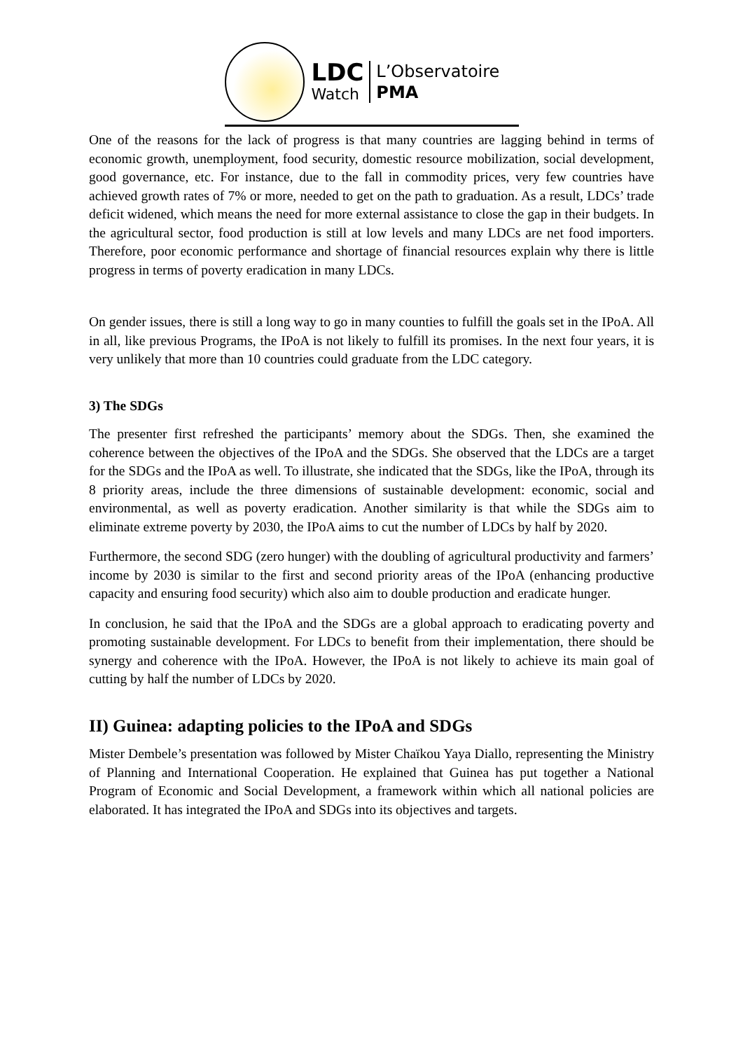LDC
Watch
L’Observatoire
PMA
One of the reasons for the lack of progress is that many countries are lagging behind in terms of economic growth, unemployment, food security, domestic resource mobilization, social development, good governance, etc. For instance, due to the fall in commodity prices, very few countries have achieved growth rates of 7% or more, needed to get on the path to graduation. As a result, LDCs’ trade deficit widened, which means the need for more external assistance to close the gap in their budgets. In the agricultural sector, food production is still at low levels and many LDCs are net food importers. Therefore, poor economic performance and shortage of financial resources explain why there is little progress in terms of poverty eradication in many LDCs.
On gender issues, there is still a long way to go in many counties to fulfill the goals set in the IPoA. All in all, like previous Programs, the IPoA is not likely to fulfill its promises. In the next four years, it is very unlikely that more than 10 countries could graduate from the LDC category.
3) The SDGs
The presenter first refreshed the participants’ memory about the SDGs. Then, she examined the coherence between the objectives of the IPoA and the SDGs. She observed that the LDCs are a target for the SDGs and the IPoA as well. To illustrate, she indicated that the SDGs, like the IPoA, through its 8 priority areas, include the three dimensions of sustainable development: economic, social and environmental, as well as poverty eradication. Another similarity is that while the SDGs aim to eliminate extreme poverty by 2030, the IPoA aims to cut the number of LDCs by half by 2020.
Furthermore, the second SDG (zero hunger) with the doubling of agricultural productivity and farmers’ income by 2030 is similar to the first and second priority areas of the IPoA (enhancing productive capacity and ensuring food security) which also aim to double production and eradicate hunger.
In conclusion, he said that the IPoA and the SDGs are a global approach to eradicating poverty and promoting sustainable development. For LDCs to benefit from their implementation, there should be synergy and coherence with the IPoA. However, the IPoA is not likely to achieve its main goal of cutting by half the number of LDCs by 2020.
II) Guinea: adapting policies to the IPoA and SDGs
Mister Dembele’s presentation was followed by Mister Chaïkou Yaya Diallo, representing the Ministry of Planning and International Cooperation. He explained that Guinea has put together a National Program of Economic and Social Development, a framework within which all national policies are elaborated. It has integrated the IPoA and SDGs into its objectives and targets.